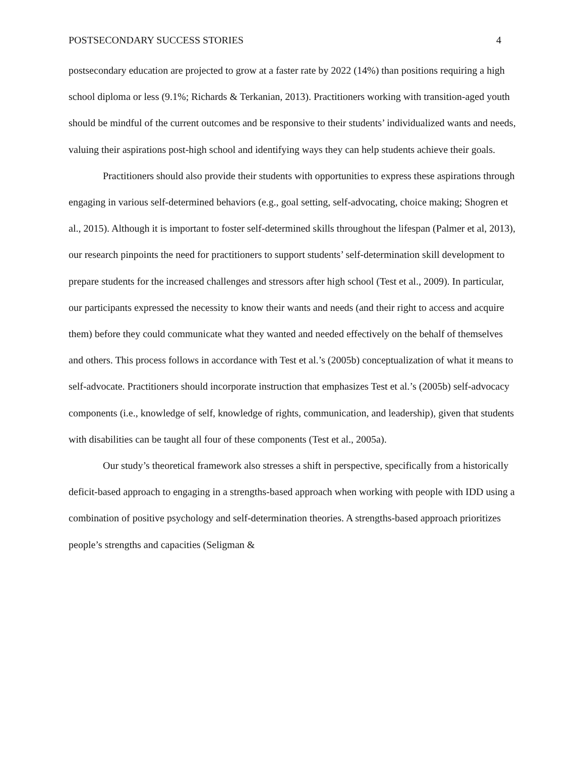POSTSECONDARY SUCCESS STORIES 4
postsecondary education are projected to grow at a faster rate by 2022 (14%) than positions requiring a high school diploma or less (9.1%; Richards & Terkanian, 2013). Practitioners working with transition-aged youth should be mindful of the current outcomes and be responsive to their students’ individualized wants and needs, valuing their aspirations post-high school and identifying ways they can help students achieve their goals.
Practitioners should also provide their students with opportunities to express these aspirations through engaging in various self-determined behaviors (e.g., goal setting, self-advocating, choice making; Shogren et al., 2015). Although it is important to foster self-determined skills throughout the lifespan (Palmer et al, 2013), our research pinpoints the need for practitioners to support students’ self-determination skill development to prepare students for the increased challenges and stressors after high school (Test et al., 2009). In particular, our participants expressed the necessity to know their wants and needs (and their right to access and acquire them) before they could communicate what they wanted and needed effectively on the behalf of themselves and others. This process follows in accordance with Test et al.’s (2005b) conceptualization of what it means to self-advocate. Practitioners should incorporate instruction that emphasizes Test et al.’s (2005b) self-advocacy components (i.e., knowledge of self, knowledge of rights, communication, and leadership), given that students with disabilities can be taught all four of these components (Test et al., 2005a).
Our study’s theoretical framework also stresses a shift in perspective, specifically from a historically deficit-based approach to engaging in a strengths-based approach when working with people with IDD using a combination of positive psychology and self-determination theories. A strengths-based approach prioritizes people’s strengths and capacities (Seligman &